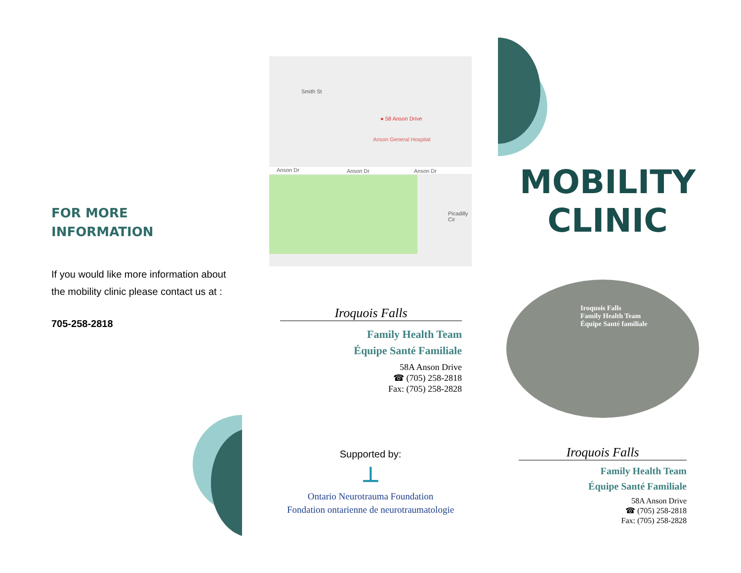FOR MORE
INFORMATION
If you would like more information about the mobility clinic please contact us at :
705-258-2818
● 58 Anson Drive
Anson General Hospital
Smith St
Anson Dr Anson Dr Anson Dr
Picadilly Cir
Iroquois Falls
Family Health Team
Équipe Santé Familiale
58A Anson Drive
☎ (705) 258-2818
Fax: (705) 258-2828
Supported by:
⊥
Ontario Neurotrauma Foundation
Fondation ontarienne de neurotraumatologie
MOBILITY
CLINIC
Iroquois Falls
Family Health Team
Équipe Santé familiale
Iroquois Falls
Family Health Team
Équipe Santé Familiale
58A Anson Drive
☎ (705) 258-2818
Fax: (705) 258-2828